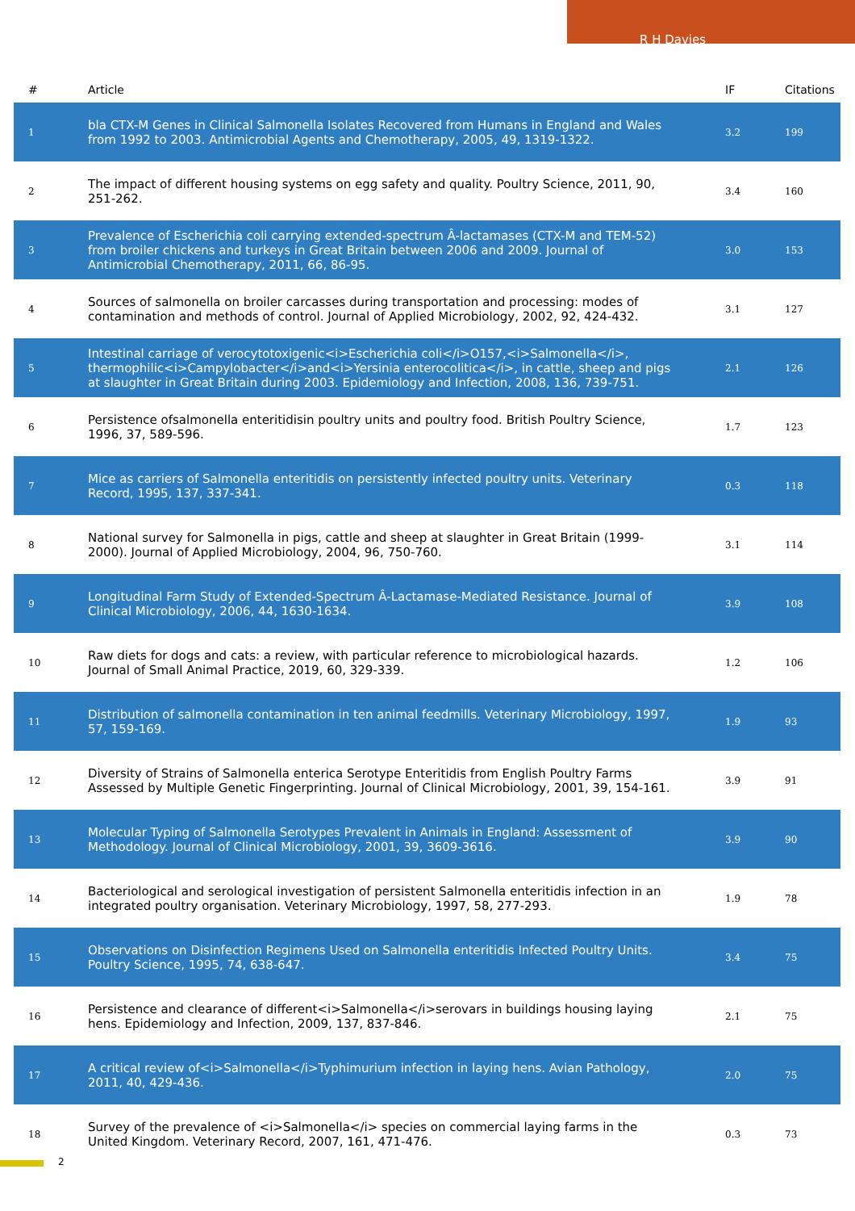R H Davies
| # | Article | IF | Citations |
| --- | --- | --- | --- |
| 1 | bla CTX-M Genes in Clinical Salmonella Isolates Recovered from Humans in England and Wales from 1992 to 2003. Antimicrobial Agents and Chemotherapy, 2005, 49, 1319-1322. | 3.2 | 199 |
| 2 | The impact of different housing systems on egg safety and quality. Poultry Science, 2011, 90, 251-262. | 3.4 | 160 |
| 3 | Prevalence of Escherichia coli carrying extended-spectrum Â-lactamases (CTX-M and TEM-52) from broiler chickens and turkeys in Great Britain between 2006 and 2009. Journal of Antimicrobial Chemotherapy, 2011, 66, 86-95. | 3.0 | 153 |
| 4 | Sources of salmonella on broiler carcasses during transportation and processing: modes of contamination and methods of control. Journal of Applied Microbiology, 2002, 92, 424-432. | 3.1 | 127 |
| 5 | Intestinal carriage of verocytotoxigenic<i>Escherichia coli</i>O157,<i>Salmonella</i>, thermophilic<i>Campylobacter</i>and<i>Yersinia enterocolitica</i>, in cattle, sheep and pigs at slaughter in Great Britain during 2003. Epidemiology and Infection, 2008, 136, 739-751. | 2.1 | 126 |
| 6 | Persistence ofsalmonella enteritidisin poultry units and poultry food. British Poultry Science, 1996, 37, 589-596. | 1.7 | 123 |
| 7 | Mice as carriers of Salmonella enteritidis on persistently infected poultry units. Veterinary Record, 1995, 137, 337-341. | 0.3 | 118 |
| 8 | National survey for Salmonella in pigs, cattle and sheep at slaughter in Great Britain (1999-2000). Journal of Applied Microbiology, 2004, 96, 750-760. | 3.1 | 114 |
| 9 | Longitudinal Farm Study of Extended-Spectrum Â-Lactamase-Mediated Resistance. Journal of Clinical Microbiology, 2006, 44, 1630-1634. | 3.9 | 108 |
| 10 | Raw diets for dogs and cats: a review, with particular reference to microbiological hazards. Journal of Small Animal Practice, 2019, 60, 329-339. | 1.2 | 106 |
| 11 | Distribution of salmonella contamination in ten animal feedmills. Veterinary Microbiology, 1997, 57, 159-169. | 1.9 | 93 |
| 12 | Diversity of Strains of Salmonella enterica Serotype Enteritidis from English Poultry Farms Assessed by Multiple Genetic Fingerprinting. Journal of Clinical Microbiology, 2001, 39, 154-161. | 3.9 | 91 |
| 13 | Molecular Typing of Salmonella Serotypes Prevalent in Animals in England: Assessment of Methodology. Journal of Clinical Microbiology, 2001, 39, 3609-3616. | 3.9 | 90 |
| 14 | Bacteriological and serological investigation of persistent Salmonella enteritidis infection in an integrated poultry organisation. Veterinary Microbiology, 1997, 58, 277-293. | 1.9 | 78 |
| 15 | Observations on Disinfection Regimens Used on Salmonella enteritidis Infected Poultry Units. Poultry Science, 1995, 74, 638-647. | 3.4 | 75 |
| 16 | Persistence and clearance of different<i>Salmonella</i>serovars in buildings housing laying hens. Epidemiology and Infection, 2009, 137, 837-846. | 2.1 | 75 |
| 17 | A critical review of<i>Salmonella</i>Typhimurium infection in laying hens. Avian Pathology, 2011, 40, 429-436. | 2.0 | 75 |
| 18 | Survey of the prevalence of <i>Salmonella</i> species on commercial laying farms in the United Kingdom. Veterinary Record, 2007, 161, 471-476. | 0.3 | 73 |
2